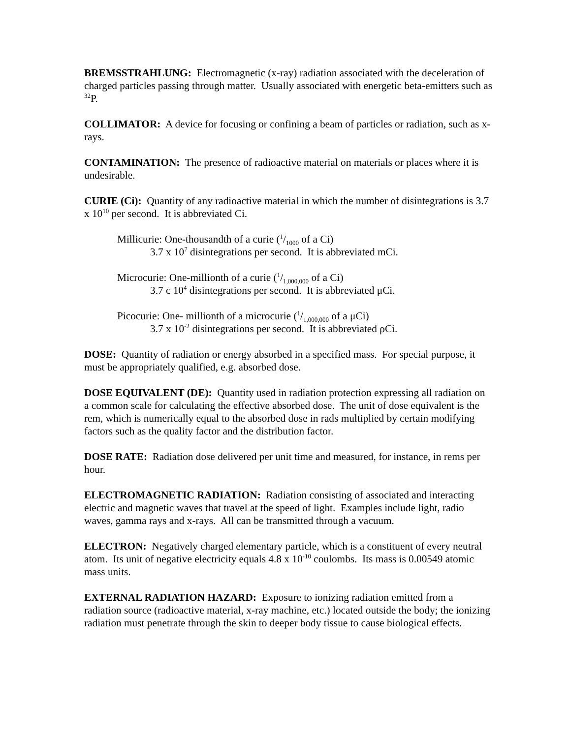BREMSSTRAHLUNG: Electromagnetic (x-ray) radiation associated with the deceleration of charged particles passing through matter. Usually associated with energetic beta-emitters such as <sup>32</sup>P.
COLLIMATOR: A device for focusing or confining a beam of particles or radiation, such as x-rays.
CONTAMINATION: The presence of radioactive material on materials or places where it is undesirable.
CURIE (Ci): Quantity of any radioactive material in which the number of disintegrations is 3.7 x 10<sup>10</sup> per second. It is abbreviated Ci.
Millicurie: One-thousandth of a curie (1/1000 of a Ci)
3.7 x 10<sup>7</sup> disintegrations per second. It is abbreviated mCi.
Microcurie: One-millionth of a curie (1/1,000,000 of a Ci)
3.7 c 10<sup>4</sup> disintegrations per second. It is abbreviated μCi.
Picocurie: One- millionth of a microcurie (1/1,000,000 of a μCi)
3.7 x 10<sup>-2</sup> disintegrations per second. It is abbreviated ρCi.
DOSE: Quantity of radiation or energy absorbed in a specified mass. For special purpose, it must be appropriately qualified, e.g. absorbed dose.
DOSE EQUIVALENT (DE): Quantity used in radiation protection expressing all radiation on a common scale for calculating the effective absorbed dose. The unit of dose equivalent is the rem, which is numerically equal to the absorbed dose in rads multiplied by certain modifying factors such as the quality factor and the distribution factor.
DOSE RATE: Radiation dose delivered per unit time and measured, for instance, in rems per hour.
ELECTROMAGNETIC RADIATION: Radiation consisting of associated and interacting electric and magnetic waves that travel at the speed of light. Examples include light, radio waves, gamma rays and x-rays. All can be transmitted through a vacuum.
ELECTRON: Negatively charged elementary particle, which is a constituent of every neutral atom. Its unit of negative electricity equals 4.8 x 10<sup>-10</sup> coulombs. Its mass is 0.00549 atomic mass units.
EXTERNAL RADIATION HAZARD: Exposure to ionizing radiation emitted from a radiation source (radioactive material, x-ray machine, etc.) located outside the body; the ionizing radiation must penetrate through the skin to deeper body tissue to cause biological effects.